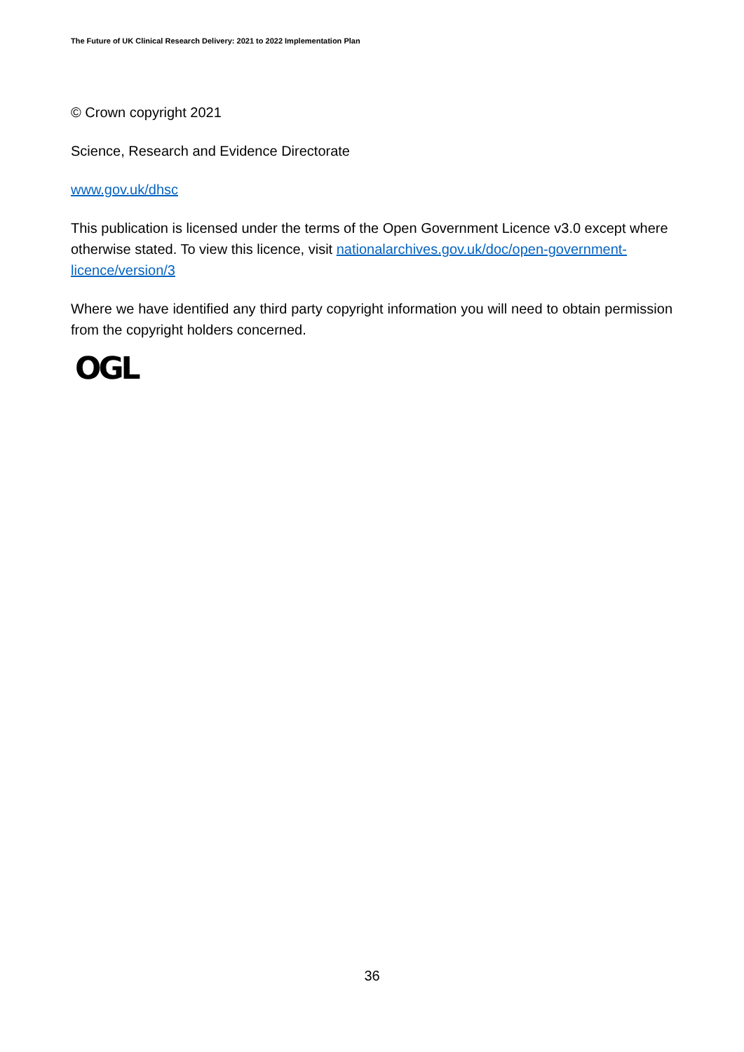The Future of UK Clinical Research Delivery: 2021 to 2022 Implementation Plan
© Crown copyright 2021
Science, Research and Evidence Directorate
www.gov.uk/dhsc
This publication is licensed under the terms of the Open Government Licence v3.0 except where otherwise stated. To view this licence, visit nationalarchives.gov.uk/doc/open-government-licence/version/3
Where we have identified any third party copyright information you will need to obtain permission from the copyright holders concerned.
OGL
36